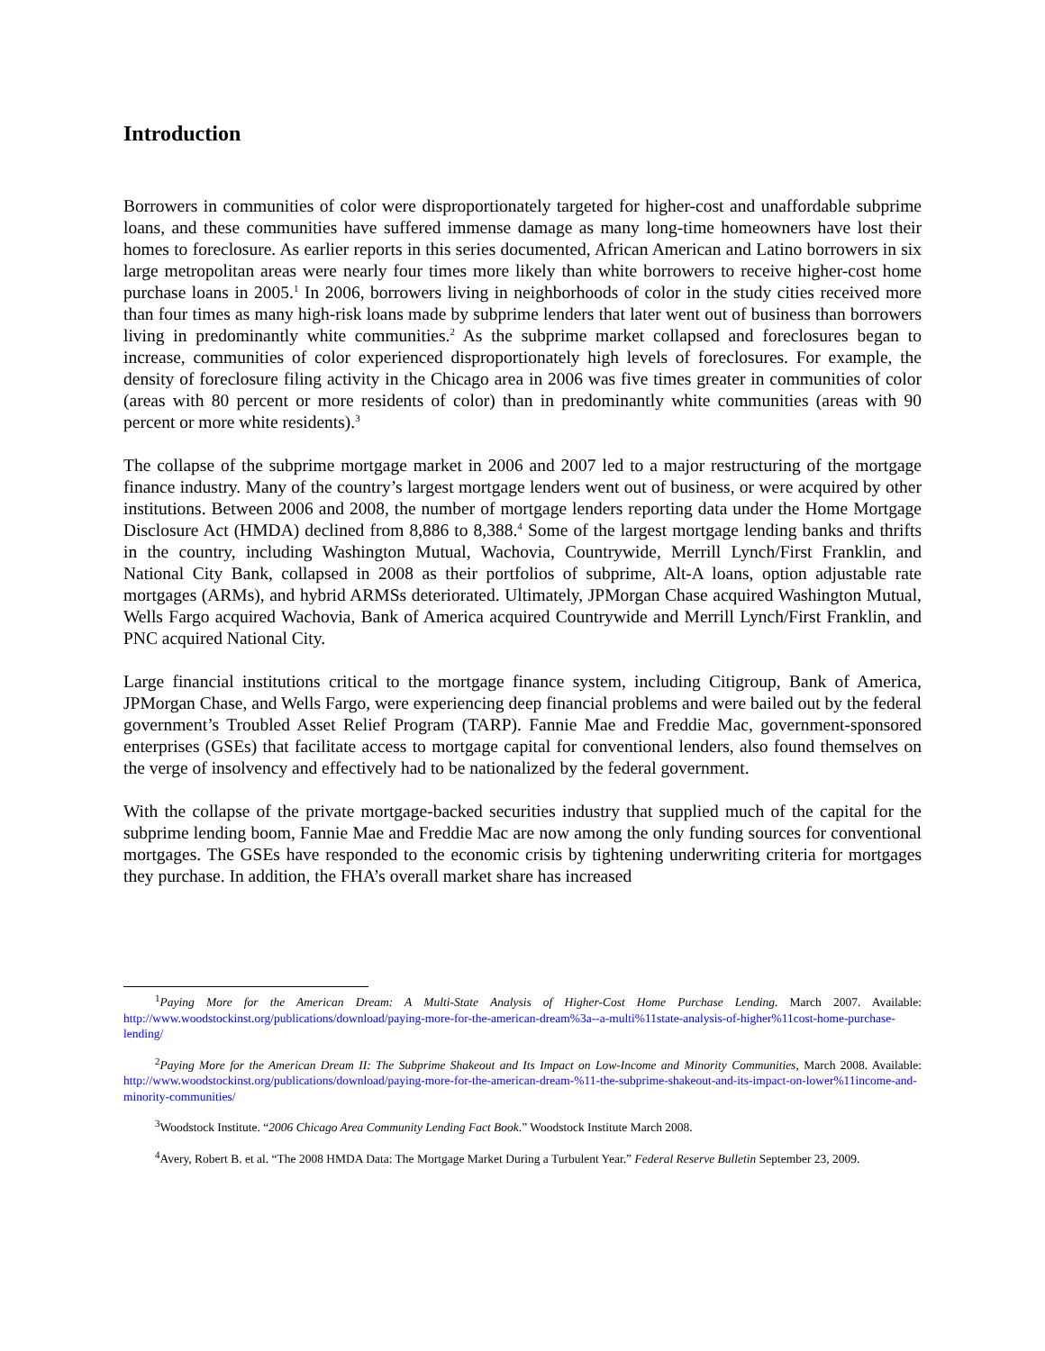Introduction
Borrowers in communities of color were disproportionately targeted for higher-cost and unaffordable subprime loans, and these communities have suffered immense damage as many long-time homeowners have lost their homes to foreclosure. As earlier reports in this series documented, African American and Latino borrowers in six large metropolitan areas were nearly four times more likely than white borrowers to receive higher-cost home purchase loans in 2005.<sup>1</sup> In 2006, borrowers living in neighborhoods of color in the study cities received more than four times as many high-risk loans made by subprime lenders that later went out of business than borrowers living in predominantly white communities.<sup>2</sup> As the subprime market collapsed and foreclosures began to increase, communities of color experienced disproportionately high levels of foreclosures. For example, the density of foreclosure filing activity in the Chicago area in 2006 was five times greater in communities of color (areas with 80 percent or more residents of color) than in predominantly white communities (areas with 90 percent or more white residents).<sup>3</sup>
The collapse of the subprime mortgage market in 2006 and 2007 led to a major restructuring of the mortgage finance industry. Many of the country’s largest mortgage lenders went out of business, or were acquired by other institutions. Between 2006 and 2008, the number of mortgage lenders reporting data under the Home Mortgage Disclosure Act (HMDA) declined from 8,886 to 8,388.<sup>4</sup> Some of the largest mortgage lending banks and thrifts in the country, including Washington Mutual, Wachovia, Countrywide, Merrill Lynch/First Franklin, and National City Bank, collapsed in 2008 as their portfolios of subprime, Alt-A loans, option adjustable rate mortgages (ARMs), and hybrid ARMSs deteriorated. Ultimately, JPMorgan Chase acquired Washington Mutual, Wells Fargo acquired Wachovia, Bank of America acquired Countrywide and Merrill Lynch/First Franklin, and PNC acquired National City.
Large financial institutions critical to the mortgage finance system, including Citigroup, Bank of America, JPMorgan Chase, and Wells Fargo, were experiencing deep financial problems and were bailed out by the federal government’s Troubled Asset Relief Program (TARP). Fannie Mae and Freddie Mac, government-sponsored enterprises (GSEs) that facilitate access to mortgage capital for conventional lenders, also found themselves on the verge of insolvency and effectively had to be nationalized by the federal government.
With the collapse of the private mortgage-backed securities industry that supplied much of the capital for the subprime lending boom, Fannie Mae and Freddie Mac are now among the only funding sources for conventional mortgages. The GSEs have responded to the economic crisis by tightening underwriting criteria for mortgages they purchase. In addition, the FHA’s overall market share has increased
<sup>1</sup> Paying More for the American Dream: A Multi-State Analysis of Higher-Cost Home Purchase Lending. March 2007. Available: http://www.woodstockinst.org/publications/download/paying-more-for-the-american-dream%3a--a-multi%11state-analysis-of-higher%11cost-home-purchase-lending/
<sup>2</sup> Paying More for the American Dream II: The Subprime Shakeout and Its Impact on Low-Income and Minority Communities, March 2008. Available: http://www.woodstockinst.org/publications/download/paying-more-for-the-american-dream-%11-the-subprime-shakeout-and-its-impact-on-lower%11income-and-minority-communities/
<sup>3</sup> Woodstock Institute. “2006 Chicago Area Community Lending Fact Book.” Woodstock Institute March 2008.
<sup>4</sup> Avery, Robert B. et al. “The 2008 HMDA Data: The Mortgage Market During a Turbulent Year.” Federal Reserve Bulletin September 23, 2009.